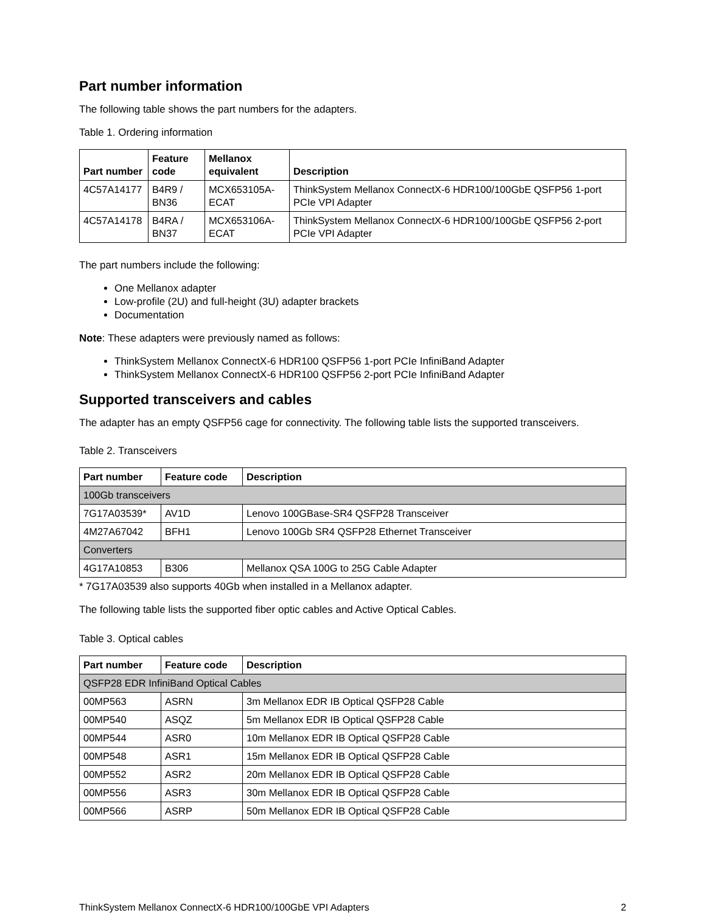Part number information
The following table shows the part numbers for the adapters.
Table 1. Ordering information
| Part number | Feature code | Mellanox equivalent | Description |
| --- | --- | --- | --- |
| 4C57A14177 | B4R9 / BN36 | MCX653105A-ECAT | ThinkSystem Mellanox ConnectX-6 HDR100/100GbE QSFP56 1-port PCIe VPI Adapter |
| 4C57A14178 | B4RA / BN37 | MCX653106A-ECAT | ThinkSystem Mellanox ConnectX-6 HDR100/100GbE QSFP56 2-port PCIe VPI Adapter |
The part numbers include the following:
One Mellanox adapter
Low-profile (2U) and full-height (3U) adapter brackets
Documentation
Note: These adapters were previously named as follows:
ThinkSystem Mellanox ConnectX-6 HDR100 QSFP56 1-port PCIe InfiniBand Adapter
ThinkSystem Mellanox ConnectX-6 HDR100 QSFP56 2-port PCIe InfiniBand Adapter
Supported transceivers and cables
The adapter has an empty QSFP56 cage for connectivity. The following table lists the supported transceivers.
Table 2. Transceivers
| Part number | Feature code | Description |
| --- | --- | --- |
| 100Gb transceivers | | |
| 7G17A03539* | AV1D | Lenovo 100GBase-SR4 QSFP28 Transceiver |
| 4M27A67042 | BFH1 | Lenovo 100Gb SR4 QSFP28 Ethernet Transceiver |
| Converters | | |
| 4G17A10853 | B306 | Mellanox QSA 100G to 25G Cable Adapter |
* 7G17A03539 also supports 40Gb when installed in a Mellanox adapter.
The following table lists the supported fiber optic cables and Active Optical Cables.
Table 3. Optical cables
| Part number | Feature code | Description |
| --- | --- | --- |
| QSFP28 EDR InfiniBand Optical Cables | | |
| 00MP563 | ASRN | 3m Mellanox EDR IB Optical QSFP28 Cable |
| 00MP540 | ASQZ | 5m Mellanox EDR IB Optical QSFP28 Cable |
| 00MP544 | ASR0 | 10m Mellanox EDR IB Optical QSFP28 Cable |
| 00MP548 | ASR1 | 15m Mellanox EDR IB Optical QSFP28 Cable |
| 00MP552 | ASR2 | 20m Mellanox EDR IB Optical QSFP28 Cable |
| 00MP556 | ASR3 | 30m Mellanox EDR IB Optical QSFP28 Cable |
| 00MP566 | ASRP | 50m Mellanox EDR IB Optical QSFP28 Cable |
ThinkSystem Mellanox ConnectX-6 HDR100/100GbE VPI Adapters 2